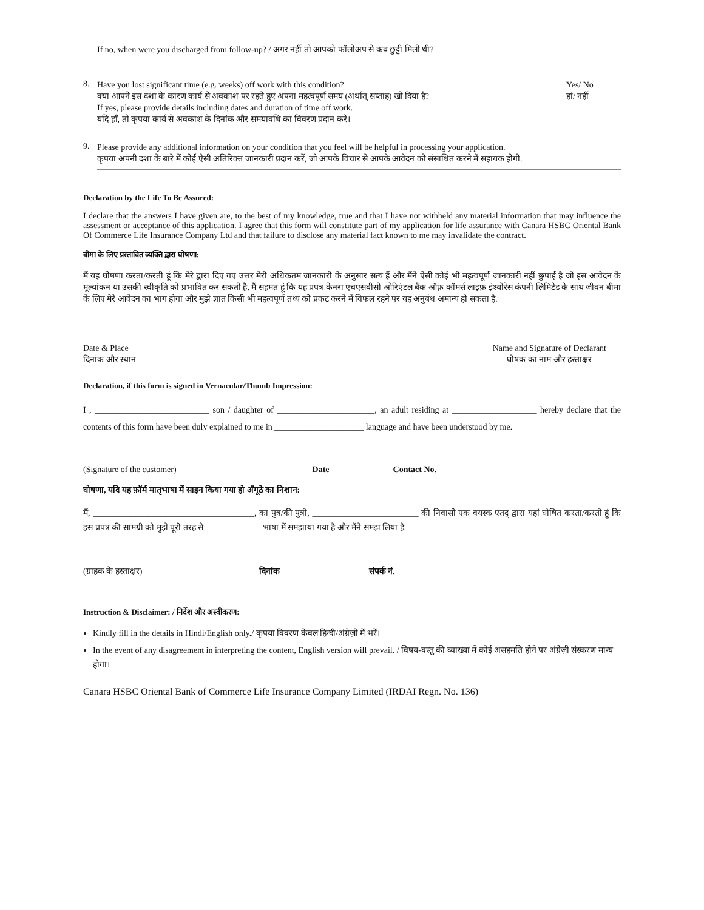If no, when were you discharged from follow-up? / अगर नहीं तो आपको फॉलोअप से कब छुट्टी मिली थी?
8.
Have you lost significant time (e.g. weeks) off work with this condition?
Yes/ No
क्या आपने इस दशा के कारण कार्य से अवकाश पर रहते हुए अपना महत्वपूर्ण समय (अर्थात् सप्ताह) खो दिया है?
हां/ नहीं
If yes, please provide details including dates and duration of time off work.
यदि हाँ, तो कृपया कार्य से अवकाश के दिनांक और समयावधि का विवरण प्रदान करें।
9.
Please provide any additional information on your condition that you feel will be helpful in processing your application.
कृपया अपनी दशा के बारे में कोई ऐसी अतिरिक्त जानकारी प्रदान करें, जो आपके विचार से आपके आवेदन को संसाधित करने में सहायक होगी.
Declaration by the Life To Be Assured:
I declare that the answers I have given are, to the best of my knowledge, true and that I have not withheld any material information that may influence the assessment or acceptance of this application. I agree that this form will constitute part of my application for life assurance with Canara HSBC Oriental Bank Of Commerce Life Insurance Company Ltd and that failure to disclose any material fact known to me may invalidate the contract.
बीमा के लिए प्रस्तावित व्यक्ति द्वारा घोषणा:
मैं यह घोषणा करता/करती हूं कि मेरे द्वारा दिए गए उत्तर मेरी अधिकतम जानकारी के अनुसार सत्य हैं और मैंने ऐसी कोई भी महत्वपूर्ण जानकारी नहीं छुपाई है जो इस आवेदन के मूल्यांकन या उसकी स्वीकृति को प्रभावित कर सकती है. मैं सहमत हूं कि यह प्रपत्र केनरा एचएसबीसी ओरिएंटल बैंक ऑफ़ कॉमर्स लाइफ़ इंश्योरेंस कंपनी लिमिटेड के साथ जीवन बीमा के लिए मेरे आवेदन का भाग होगा और मुझे ज्ञात किसी भी महत्वपूर्ण तथ्य को प्रकट करने में विफल रहने पर यह अनुबंध अमान्य हो सकता है.
Date & Place
दिनांक और स्थान
Name and Signature of Declarant
घोषक का नाम और हस्ताक्षर
Declaration, if this form is signed in Vernacular/Thumb Impression:
I , ___________________________ son / daughter of _______________________, an adult residing at ____________________ hereby declare that the contents of this form have been duly explained to me in _____________________ language and have been understood by me.
(Signature of the customer) _______________________________ Date ______________ Contact No. _____________________
घोषणा, यदि यह फ़ॉर्म मातृभाषा में साइन किया गया हो अँगूठे का निशान:
मैं, ______________________________________, का पुत्र/की पुत्री, _________________________ की निवासी एक वयस्क एतद् द्वारा यहां घोषित करता/करती हूं कि इस प्रपत्र की सामग्री को मुझे पूरी तरह से _____________ भाषा में समझाया गया है और मैंने समझ लिया है.
(ग्राहक के हस्ताक्षर) ___________________________दिनांक ____________________ संपर्क नं._________________________
Instruction & Disclaimer: / निर्देश और अस्वीकरण:
Kindly fill in the details in Hindi/English only./ कृपया विवरण केवल हिन्दी/अंग्रेज़ी में भरें।
In the event of any disagreement in interpreting the content, English version will prevail. / विषय-वस्तु की व्याख्या में कोई असहमति होने पर अंग्रेज़ी संस्करण मान्य होगा।
Canara HSBC Oriental Bank of Commerce Life Insurance Company Limited (IRDAI Regn. No. 136)